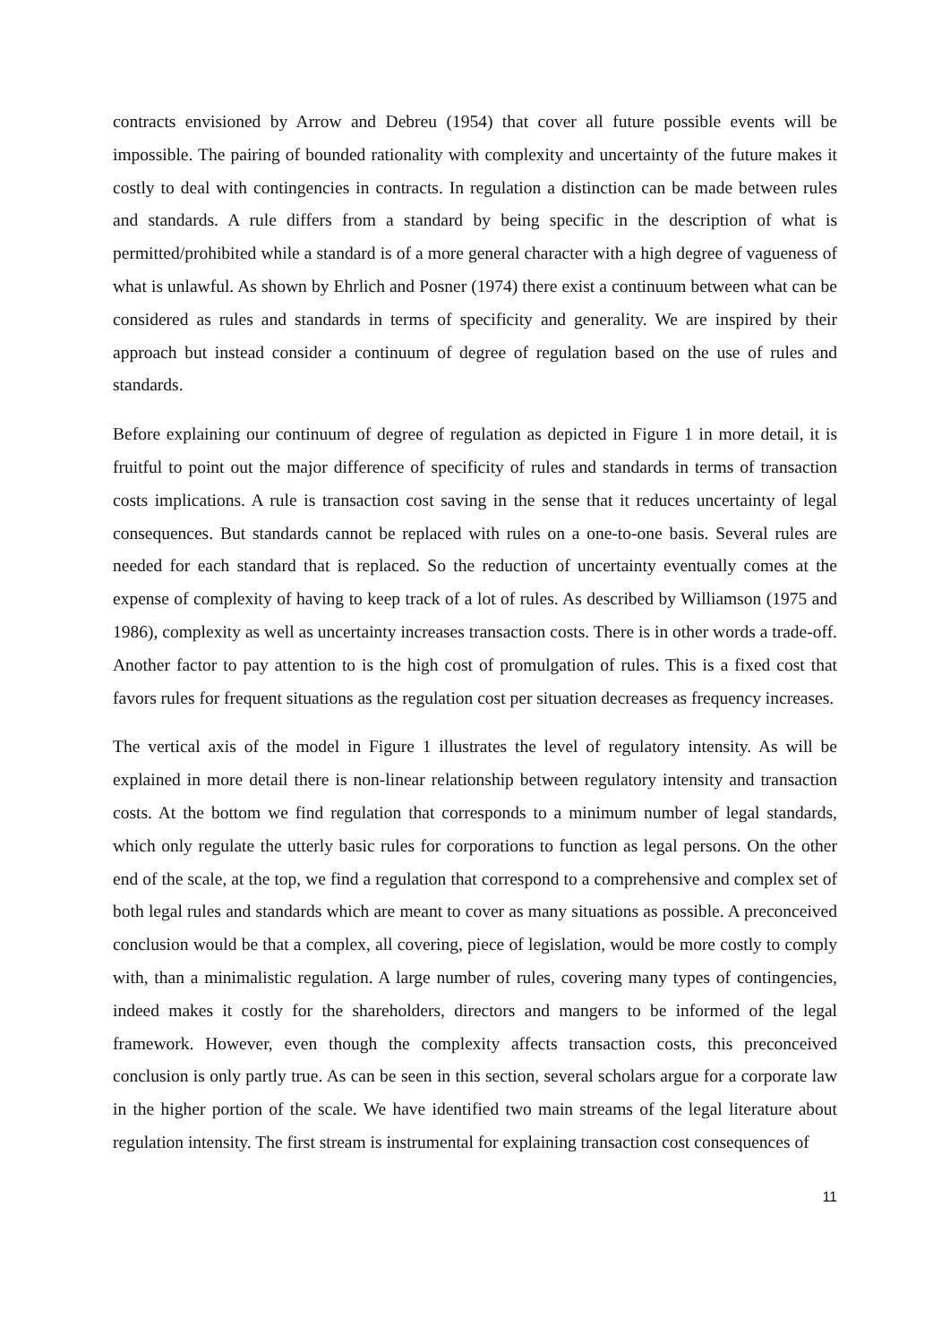contracts envisioned by Arrow and Debreu (1954) that cover all future possible events will be impossible. The pairing of bounded rationality with complexity and uncertainty of the future makes it costly to deal with contingencies in contracts. In regulation a distinction can be made between rules and standards. A rule differs from a standard by being specific in the description of what is permitted/prohibited while a standard is of a more general character with a high degree of vagueness of what is unlawful. As shown by Ehrlich and Posner (1974) there exist a continuum between what can be considered as rules and standards in terms of specificity and generality. We are inspired by their approach but instead consider a continuum of degree of regulation based on the use of rules and standards.
Before explaining our continuum of degree of regulation as depicted in Figure 1 in more detail, it is fruitful to point out the major difference of specificity of rules and standards in terms of transaction costs implications. A rule is transaction cost saving in the sense that it reduces uncertainty of legal consequences. But standards cannot be replaced with rules on a one-to-one basis. Several rules are needed for each standard that is replaced. So the reduction of uncertainty eventually comes at the expense of complexity of having to keep track of a lot of rules. As described by Williamson (1975 and 1986), complexity as well as uncertainty increases transaction costs. There is in other words a trade-off. Another factor to pay attention to is the high cost of promulgation of rules. This is a fixed cost that favors rules for frequent situations as the regulation cost per situation decreases as frequency increases.
The vertical axis of the model in Figure 1 illustrates the level of regulatory intensity. As will be explained in more detail there is non-linear relationship between regulatory intensity and transaction costs. At the bottom we find regulation that corresponds to a minimum number of legal standards, which only regulate the utterly basic rules for corporations to function as legal persons. On the other end of the scale, at the top, we find a regulation that correspond to a comprehensive and complex set of both legal rules and standards which are meant to cover as many situations as possible. A preconceived conclusion would be that a complex, all covering, piece of legislation, would be more costly to comply with, than a minimalistic regulation. A large number of rules, covering many types of contingencies, indeed makes it costly for the shareholders, directors and mangers to be informed of the legal framework. However, even though the complexity affects transaction costs, this preconceived conclusion is only partly true. As can be seen in this section, several scholars argue for a corporate law in the higher portion of the scale. We have identified two main streams of the legal literature about regulation intensity. The first stream is instrumental for explaining transaction cost consequences of
11